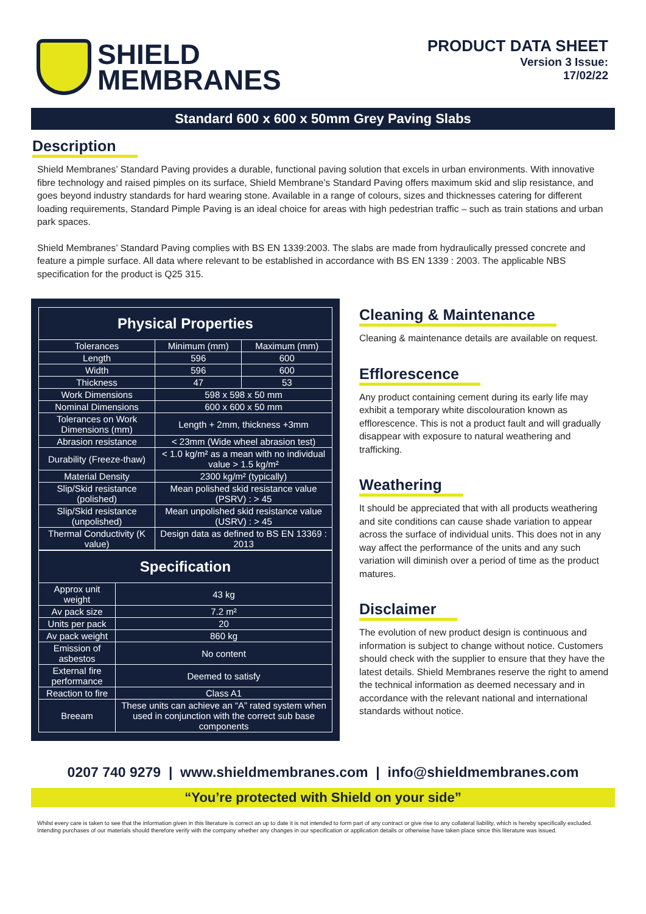SHIELD
MEMBRANES
PRODUCT DATA SHEET
Version 3 Issue:
17/02/22
Standard 600 x 600 x 50mm Grey Paving Slabs
Description
Shield Membranes’ Standard Paving provides a durable, functional paving solution that excels in urban environments. With innovative fibre technology and raised pimples on its surface, Shield Membrane’s Standard Paving offers maximum skid and slip resistance, and goes beyond industry standards for hard wearing stone. Available in a range of colours, sizes and thicknesses catering for different loading requirements, Standard Pimple Paving is an ideal choice for areas with high pedestrian traffic – such as train stations and urban park spaces.
Shield Membranes’ Standard Paving complies with BS EN 1339:2003. The slabs are made from hydraulically pressed concrete and feature a pimple surface. All data where relevant to be established in accordance with BS EN 1339 : 2003. The applicable NBS specification for the product is Q25 315.
| Physical Properties | | |
| --- | --- | --- |
| Tolerances | Minimum (mm) | Maximum (mm) |
| Length | 596 | 600 |
| Width | 596 | 600 |
| Thickness | 47 | 53 |
| Work Dimensions | 598 x 598 x 50 mm | |
| Nominal Dimensions | 600 x 600 x 50 mm | |
| Tolerances on Work Dimensions (mm) | Length + 2mm, thickness +3mm | |
| Abrasion resistance | < 23mm (Wide wheel abrasion test) | |
| Durability (Freeze-thaw) | < 1.0 kg/m² as a mean with no individual value > 1.5 kg/m² | |
| Material Density | 2300 kg/m² (typically) | |
| Slip/Skid resistance (polished) | Mean polished skid resistance value (PSRV) : > 45 | |
| Slip/Skid resistance (unpolished) | Mean unpolished skid resistance value (USRV) : > 45 | |
| Thermal Conductivity (K value) | Design data as defined to BS EN 13369 : 2013 | |
| Specification | |
| --- | --- |
| Approx unit weight | 43 kg |
| Av pack size | 7.2 m² |
| Units per pack | 20 |
| Av pack weight | 860 kg |
| Emission of asbestos | No content |
| External fire performance | Deemed to satisfy |
| Reaction to fire | Class A1 |
| Breeam | These units can achieve an “A” rated system when used in conjunction with the correct sub base components |
Cleaning & Maintenance
Cleaning & maintenance details are available on request.
Efflorescence
Any product containing cement during its early life may exhibit a temporary white discolouration known as efflorescence. This is not a product fault and will gradually disappear with exposure to natural weathering and trafficking.
Weathering
It should be appreciated that with all products weathering and site conditions can cause shade variation to appear across the surface of individual units. This does not in any way affect the performance of the units and any such variation will diminish over a period of time as the product matures.
Disclaimer
The evolution of new product design is continuous and information is subject to change without notice. Customers should check with the supplier to ensure that they have the latest details. Shield Membranes reserve the right to amend the technical information as deemed necessary and in accordance with the relevant national and international standards without notice.
0207 740 9279 | www.shieldmembranes.com | info@shieldmembranes.com
“You’re protected with Shield on your side”
Whilst every care is taken to see that the information given in this literature is correct an up to date it is not intended to form part of any contract or give rise to any collateral liability, which is hereby specifically excluded. Intending purchases of our materials should therefore verify with the company whether any changes in our specification or application details or otherwise have taken place since this literature was issued.